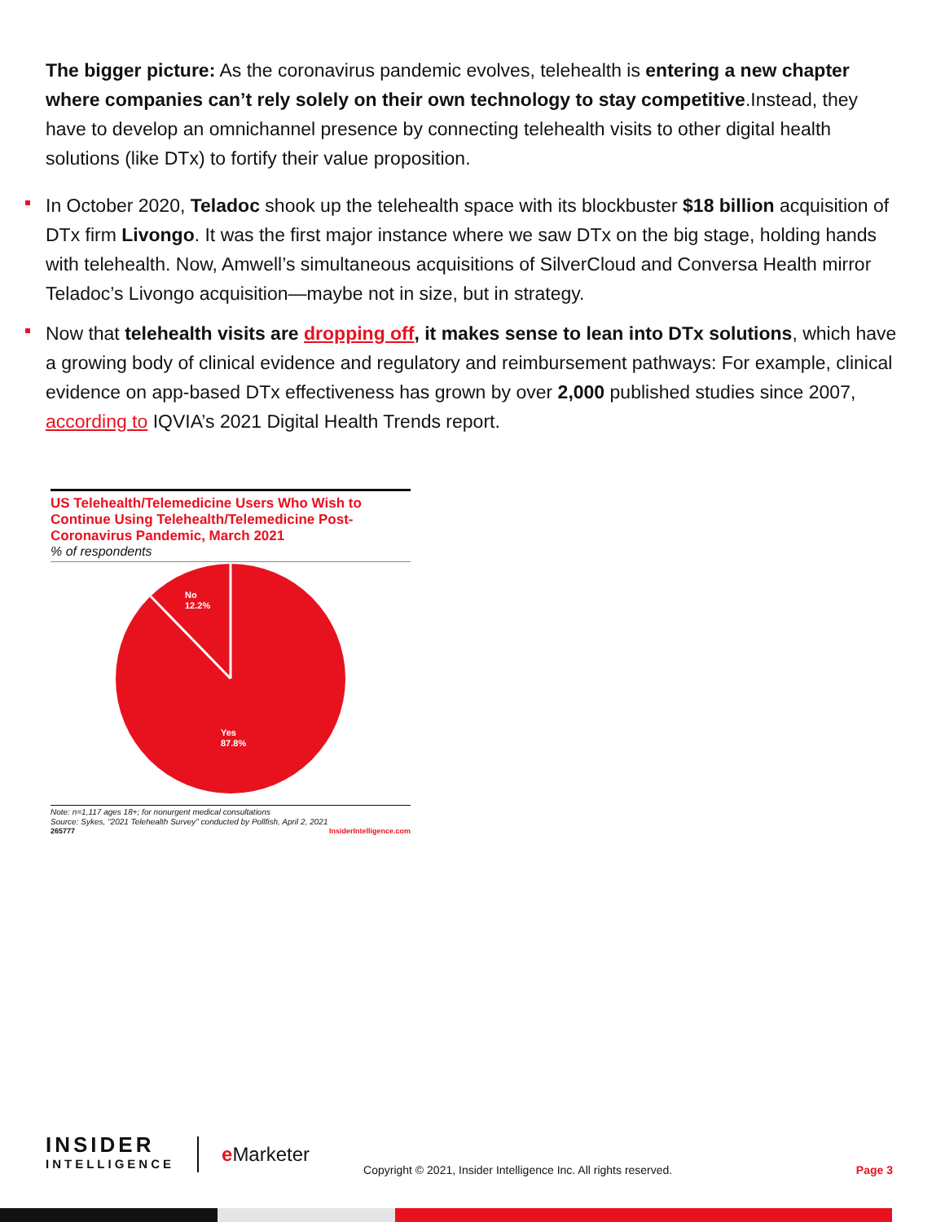The bigger picture: As the coronavirus pandemic evolves, telehealth is entering a new chapter where companies can’t rely solely on their own technology to stay competitive.Instead, they have to develop an omnichannel presence by connecting telehealth visits to other digital health solutions (like DTx) to fortify their value proposition.
In October 2020, Teladoc shook up the telehealth space with its blockbuster $18 billion acquisition of DTx firm Livongo. It was the first major instance where we saw DTx on the big stage, holding hands with telehealth. Now, Amwell’s simultaneous acquisitions of SilverCloud and Conversa Health mirror Teladoc’s Livongo acquisition—maybe not in size, but in strategy.
Now that telehealth visits are dropping off, it makes sense to lean into DTx solutions, which have a growing body of clinical evidence and regulatory and reimbursement pathways: For example, clinical evidence on app-based DTx effectiveness has grown by over 2,000 published studies since 2007, according to IQVIA’s 2021 Digital Health Trends report.
US Telehealth/Telemedicine Users Who Wish to Continue Using Telehealth/Telemedicine Post-Coronavirus Pandemic, March 2021
% of respondents
No
12.2%
Yes
87.8%
Note: n=1,117 ages 18+; for nonurgent medical consultations
Source: Sykes, "2021 Telehealth Survey" conducted by Pollfish, April 2, 2021
265777 InsiderIntelligence.com
INSIDER
INTELLIGENCE
e Marketer
Copyright © 2021, Insider Intelligence Inc. All rights reserved.
Page 3